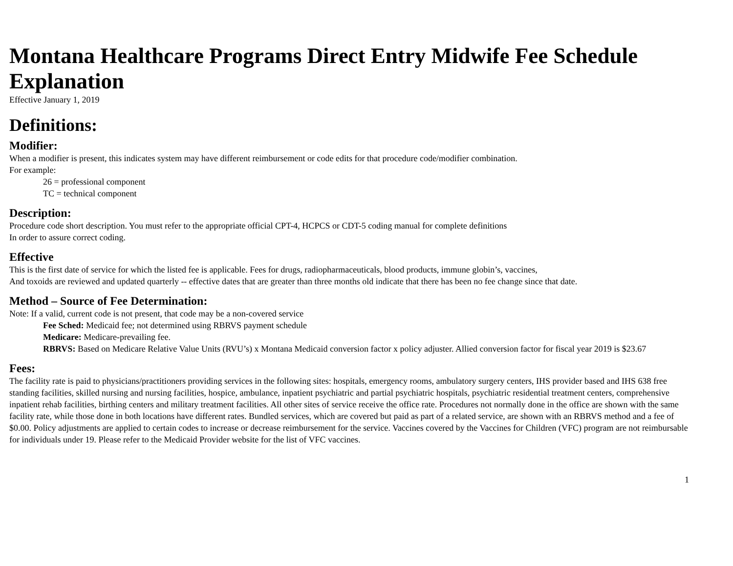Montana Healthcare Programs Direct Entry Midwife Fee Schedule Explanation
Effective January 1, 2019
Definitions:
Modifier:
When a modifier is present, this indicates system may have different reimbursement or code edits for that procedure code/modifier combination.
For example:
26 = professional component
TC = technical component
Description:
Procedure code short description. You must refer to the appropriate official CPT-4, HCPCS or CDT-5 coding manual for complete definitions
In order to assure correct coding.
Effective
This is the first date of service for which the listed fee is applicable. Fees for drugs, radiopharmaceuticals, blood products, immune globin’s, vaccines,
And toxoids are reviewed and updated quarterly -- effective dates that are greater than three months old indicate that there has been no fee change since that date.
Method – Source of Fee Determination:
Note: If a valid, current code is not present, that code may be a non-covered service
Fee Sched: Medicaid fee; not determined using RBRVS payment schedule
Medicare: Medicare-prevailing fee.
RBRVS: Based on Medicare Relative Value Units (RVU’s) x Montana Medicaid conversion factor x policy adjuster. Allied conversion factor for fiscal year 2019 is $23.67
Fees:
The facility rate is paid to physicians/practitioners providing services in the following sites: hospitals, emergency rooms, ambulatory surgery centers, IHS provider based and IHS 638 free standing facilities, skilled nursing and nursing facilities, hospice, ambulance, inpatient psychiatric and partial psychiatric hospitals, psychiatric residential treatment centers, comprehensive inpatient rehab facilities, birthing centers and military treatment facilities. All other sites of service receive the office rate. Procedures not normally done in the office are shown with the same facility rate, while those done in both locations have different rates. Bundled services, which are covered but paid as part of a related service, are shown with an RBRVS method and a fee of $0.00. Policy adjustments are applied to certain codes to increase or decrease reimbursement for the service. Vaccines covered by the Vaccines for Children (VFC) program are not reimbursable for individuals under 19. Please refer to the Medicaid Provider website for the list of VFC vaccines.
1